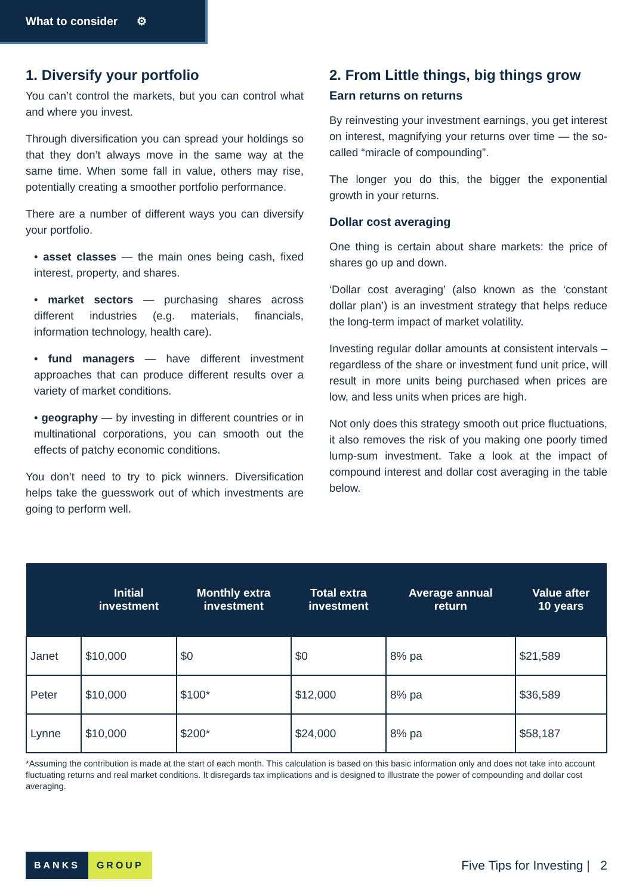What to consider ⚙
1. Diversify your portfolio
You can’t control the markets, but you can control what and where you invest.
Through diversification you can spread your holdings so that they don’t always move in the same way at the same time. When some fall in value, others may rise, potentially creating a smoother portfolio performance.
There are a number of different ways you can diversify your portfolio.
• asset classes — the main ones being cash, fixed interest, property, and shares.
• market sectors — purchasing shares across different industries (e.g. materials, financials, information technology, health care).
• fund managers — have different investment approaches that can produce different results over a variety of market conditions.
• geography — by investing in different countries or in multinational corporations, you can smooth out the effects of patchy economic conditions.
You don’t need to try to pick winners. Diversification helps take the guesswork out of which investments are going to perform well.
2. From Little things, big things grow
Earn returns on returns
By reinvesting your investment earnings, you get interest on interest, magnifying your returns over time — the so-called “miracle of compounding”.
The longer you do this, the bigger the exponential growth in your returns.
Dollar cost averaging
One thing is certain about share markets: the price of shares go up and down.
‘Dollar cost averaging’ (also known as the ‘constant dollar plan’) is an investment strategy that helps reduce the long-term impact of market volatility.
Investing regular dollar amounts at consistent intervals – regardless of the share or investment fund unit price, will result in more units being purchased when prices are low, and less units when prices are high.
Not only does this strategy smooth out price fluctuations, it also removes the risk of you making one poorly timed lump-sum investment. Take a look at the impact of compound interest and dollar cost averaging in the table below.
| | Initial investment | Monthly extra investment | Total extra investment | Average annual return | Value after 10 years |
| --- | --- | --- | --- | --- | --- |
| Janet | $10,000 | $0 | $0 | 8% pa | $21,589 |
| Peter | $10,000 | $100* | $12,000 | 8% pa | $36,589 |
| Lynne | $10,000 | $200* | $24,000 | 8% pa | $58,187 |
*Assuming the contribution is made at the start of each month. This calculation is based on this basic information only and does not take into account fluctuating returns and real market conditions. It disregards tax implications and is designed to illustrate the power of compounding and dollar cost averaging.
BANKS GROUP
Five Tips for Investing | 2